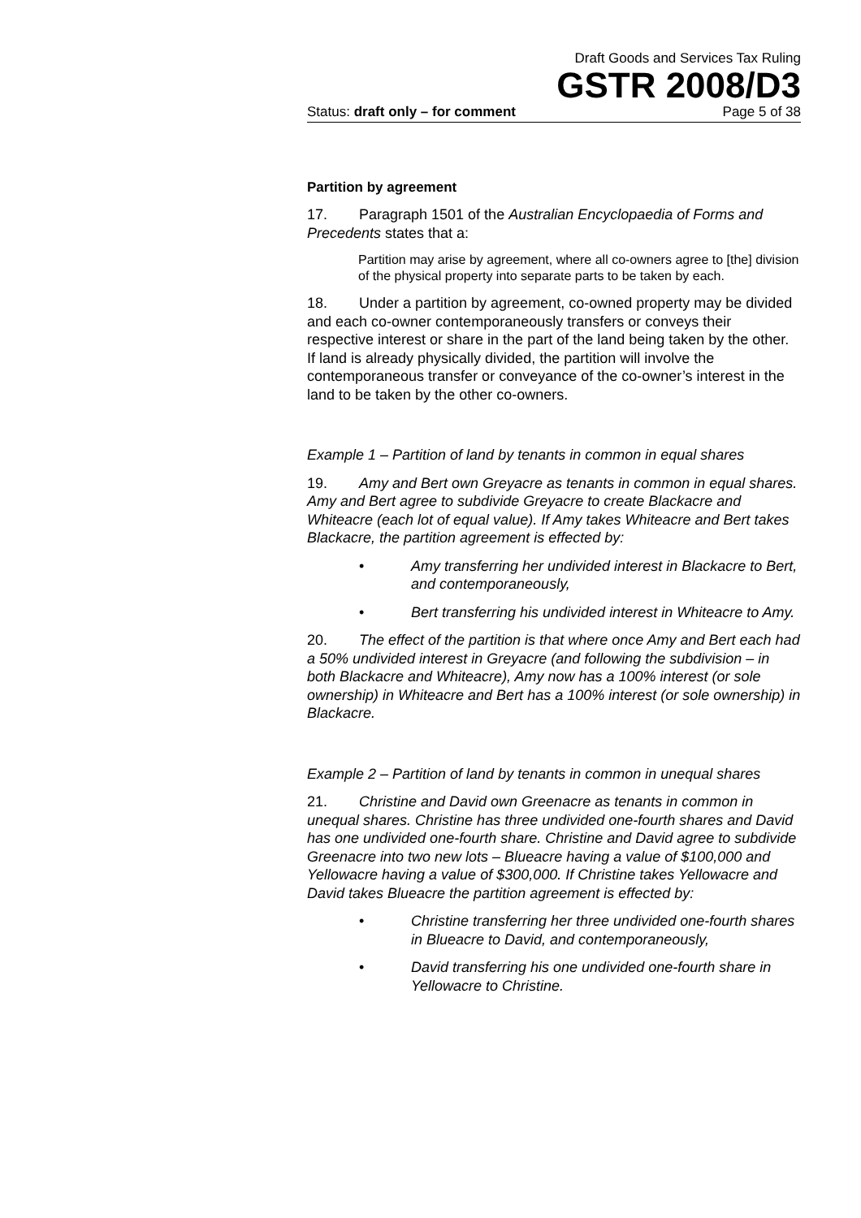Draft Goods and Services Tax Ruling
GSTR 2008/D3
Status: draft only – for comment Page 5 of 38
Partition by agreement
17. Paragraph 1501 of the Australian Encyclopaedia of Forms and Precedents states that a:
Partition may arise by agreement, where all co-owners agree to [the] division of the physical property into separate parts to be taken by each.
18. Under a partition by agreement, co-owned property may be divided and each co-owner contemporaneously transfers or conveys their respective interest or share in the part of the land being taken by the other. If land is already physically divided, the partition will involve the contemporaneous transfer or conveyance of the co-owner’s interest in the land to be taken by the other co-owners.
Example 1 – Partition of land by tenants in common in equal shares
19. Amy and Bert own Greyacre as tenants in common in equal shares. Amy and Bert agree to subdivide Greyacre to create Blackacre and Whiteacre (each lot of equal value). If Amy takes Whiteacre and Bert takes Blackacre, the partition agreement is effected by:
• Amy transferring her undivided interest in Blackacre to Bert, and contemporaneously,
• Bert transferring his undivided interest in Whiteacre to Amy.
20. The effect of the partition is that where once Amy and Bert each had a 50% undivided interest in Greyacre (and following the subdivision – in both Blackacre and Whiteacre), Amy now has a 100% interest (or sole ownership) in Whiteacre and Bert has a 100% interest (or sole ownership) in Blackacre.
Example 2 – Partition of land by tenants in common in unequal shares
21. Christine and David own Greenacre as tenants in common in unequal shares. Christine has three undivided one-fourth shares and David has one undivided one-fourth share. Christine and David agree to subdivide Greenacre into two new lots – Blueacre having a value of $100,000 and Yellowacre having a value of $300,000. If Christine takes Yellowacre and David takes Blueacre the partition agreement is effected by:
• Christine transferring her three undivided one-fourth shares in Blueacre to David, and contemporaneously,
• David transferring his one undivided one-fourth share in Yellowacre to Christine.